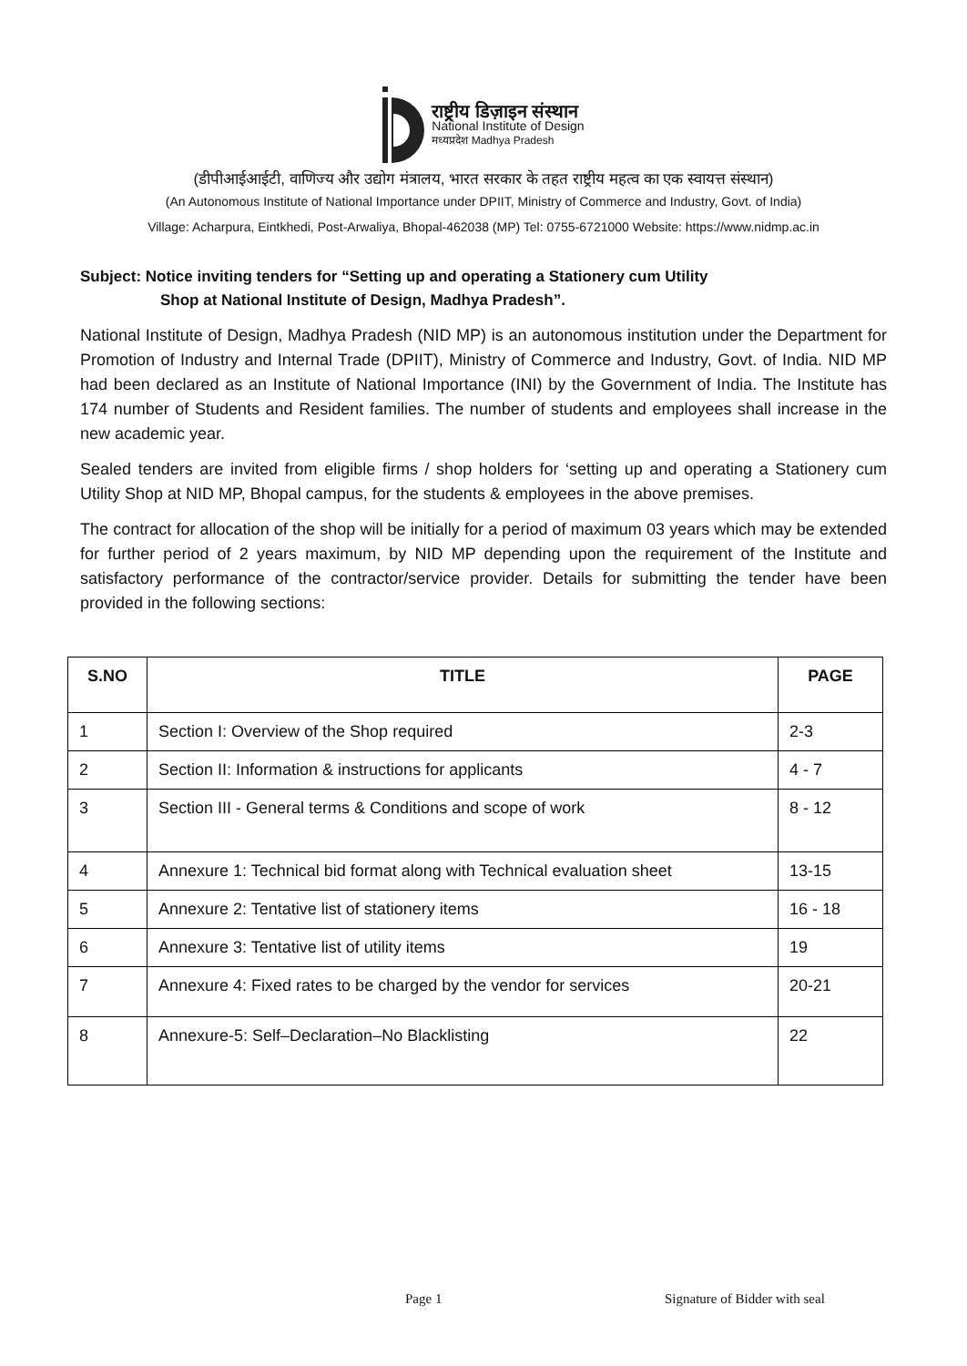राष्ट्रीय डिज़ाइन संस्थान
National Institute of Design
मध्यप्रदेश Madhya Pradesh
(डीपीआईआईटी, वाणिज्य और उद्योग मंत्रालय, भारत सरकार के तहत राष्ट्रीय महत्व का एक स्वायत्त संस्थान)
(An Autonomous Institute of National Importance under DPIIT, Ministry of Commerce and Industry, Govt. of India)
Village: Acharpura, Eintkhedi, Post-Arwaliya, Bhopal-462038 (MP) Tel: 0755-6721000 Website: https://www.nidmp.ac.in
Subject: Notice inviting tenders for “Setting up and operating a Stationery cum Utility
Shop at National Institute of Design, Madhya Pradesh”.
National Institute of Design, Madhya Pradesh (NID MP) is an autonomous institution under the Department for Promotion of Industry and Internal Trade (DPIIT), Ministry of Commerce and Industry, Govt. of India. NID MP had been declared as an Institute of National Importance (INI) by the Government of India. The Institute has 174 number of Students and Resident families. The number of students and employees shall increase in the new academic year.
Sealed tenders are invited from eligible firms / shop holders for ‘setting up and operating a Stationery cum Utility Shop at NID MP, Bhopal campus, for the students & employees in the above premises.
The contract for allocation of the shop will be initially for a period of maximum 03 years which may be extended for further period of 2 years maximum, by NID MP depending upon the requirement of the Institute and satisfactory performance of the contractor/service provider. Details for submitting the tender have been provided in the following sections:
| S.NO | TITLE | PAGE |
| --- | --- | --- |
| 1 | Section I: Overview of the Shop required | 2-3 |
| 2 | Section II: Information & instructions for applicants | 4 - 7 |
| 3 | Section III - General terms & Conditions and scope of work | 8 - 12 |
| 4 | Annexure 1: Technical bid format along with Technical evaluation sheet | 13-15 |
| 5 | Annexure 2: Tentative list of stationery items | 16 - 18 |
| 6 | Annexure 3: Tentative list of utility items | 19 |
| 7 | Annexure 4: Fixed rates to be charged by the vendor for services | 20-21 |
| 8 | Annexure-5: Self–Declaration–No Blacklisting | 22 |
Page 1 Signature of Bidder with seal